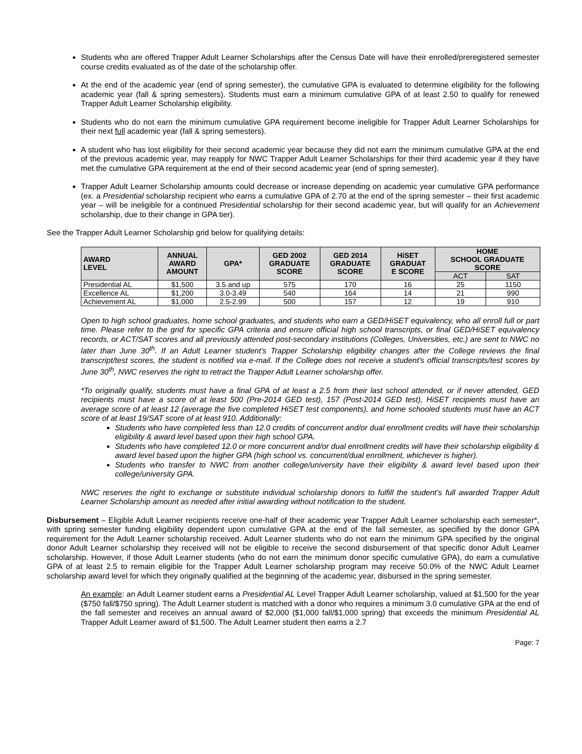Students who are offered Trapper Adult Learner Scholarships after the Census Date will have their enrolled/preregistered semester course credits evaluated as of the date of the scholarship offer.
At the end of the academic year (end of spring semester), the cumulative GPA is evaluated to determine eligibility for the following academic year (fall & spring semesters). Students must earn a minimum cumulative GPA of at least 2.50 to qualify for renewed Trapper Adult Learner Scholarship eligibility.
Students who do not earn the minimum cumulative GPA requirement become ineligible for Trapper Adult Learner Scholarships for their next full academic year (fall & spring semesters).
A student who has lost eligibility for their second academic year because they did not earn the minimum cumulative GPA at the end of the previous academic year, may reapply for NWC Trapper Adult Learner Scholarships for their third academic year if they have met the cumulative GPA requirement at the end of their second academic year (end of spring semester).
Trapper Adult Learner Scholarship amounts could decrease or increase depending on academic year cumulative GPA performance (ex. a Presidential scholarship recipient who earns a cumulative GPA of 2.70 at the end of the spring semester – their first academic year – will be ineligible for a continued Presidential scholarship for their second academic year, but will qualify for an Achievement scholarship, due to their change in GPA tier).
See the Trapper Adult Learner Scholarship grid below for qualifying details:
| AWARD LEVEL | ANNUAL AWARD AMOUNT | GPA* | GED 2002 GRADUATE SCORE | GED 2014 GRADUATE SCORE | HiSET GRADUAT E SCORE | HOME SCHOOL GRADUATE SCORE | |
| --- | --- | --- | --- | --- | --- | --- | --- |
| | | | | | | ACT | SAT |
| Presidential AL | $1,500 | 3.5 and up | 575 | 170 | 16 | 25 | 1150 |
| Excellence AL | $1,200 | 3.0-3.49 | 540 | 164 | 14 | 21 | 990 |
| Achievement AL | $1,000 | 2.5-2.99 | 500 | 157 | 12 | 19 | 910 |
Open to high school graduates, home school graduates, and students who earn a GED/HiSET equivalency, who all enroll full or part time. Please refer to the grid for specific GPA criteria and ensure official high school transcripts, or final GED/HiSET equivalency records, or ACT/SAT scores and all previously attended post-secondary institutions (Colleges, Universities, etc.) are sent to NWC no later than June 30<sup>th</sup>. If an Adult Learner student’s Trapper Scholarship eligibility changes after the College reviews the final transcript/test scores, the student is notified via e-mail. If the College does not receive a student’s official transcripts/test scores by June 30<sup>th</sup>, NWC reserves the right to retract the Trapper Adult Learner scholarship offer.
*To originally qualify, students must have a final GPA of at least a 2.5 from their last school attended, or if never attended, GED recipients must have a score of at least 500 (Pre-2014 GED test), 157 (Post-2014 GED test), HiSET recipients must have an average score of at least 12 (average the five completed HiSET test components), and home schooled students must have an ACT score of at least 19/SAT score of at least 910. Additionally:
Students who have completed less than 12.0 credits of concurrent and/or dual enrollment credits will have their scholarship eligibility & award level based upon their high school GPA.
Students who have completed 12.0 or more concurrent and/or dual enrollment credits will have their scholarship eligibility & award level based upon the higher GPA (high school vs. concurrent/dual enrollment, whichever is higher).
Students who transfer to NWC from another college/university have their eligibility & award level based upon their college/university GPA.
NWC reserves the right to exchange or substitute individual scholarship donors to fulfill the student’s full awarded Trapper Adult Learner Scholarship amount as needed after initial awarding without notification to the student.
Disbursement – Eligible Adult Learner recipients receive one-half of their academic year Trapper Adult Learner scholarship each semester*, with spring semester funding eligibility dependent upon cumulative GPA at the end of the fall semester, as specified by the donor GPA requirement for the Adult Learner scholarship received. Adult Learner students who do not earn the minimum GPA specified by the original donor Adult Learner scholarship they received will not be eligible to receive the second disbursement of that specific donor Adult Learner scholarship. However, if those Adult Learner students (who do not earn the minimum donor specific cumulative GPA), do earn a cumulative GPA of at least 2.5 to remain eligible for the Trapper Adult Learner scholarship program may receive 50.0% of the NWC Adult Learner scholarship award level for which they originally qualified at the beginning of the academic year, disbursed in the spring semester.
An example: an Adult Learner student earns a Presidential AL Level Trapper Adult Learner scholarship, valued at $1,500 for the year ($750 fall/$750 spring). The Adult Learner student is matched with a donor who requires a minimum 3.0 cumulative GPA at the end of the fall semester and receives an annual award of $2,000 ($1,000 fall/$1,000 spring) that exceeds the minimum Presidential AL Trapper Adult Learner award of $1,500. The Adult Learner student then earns a 2.7
Page: 7